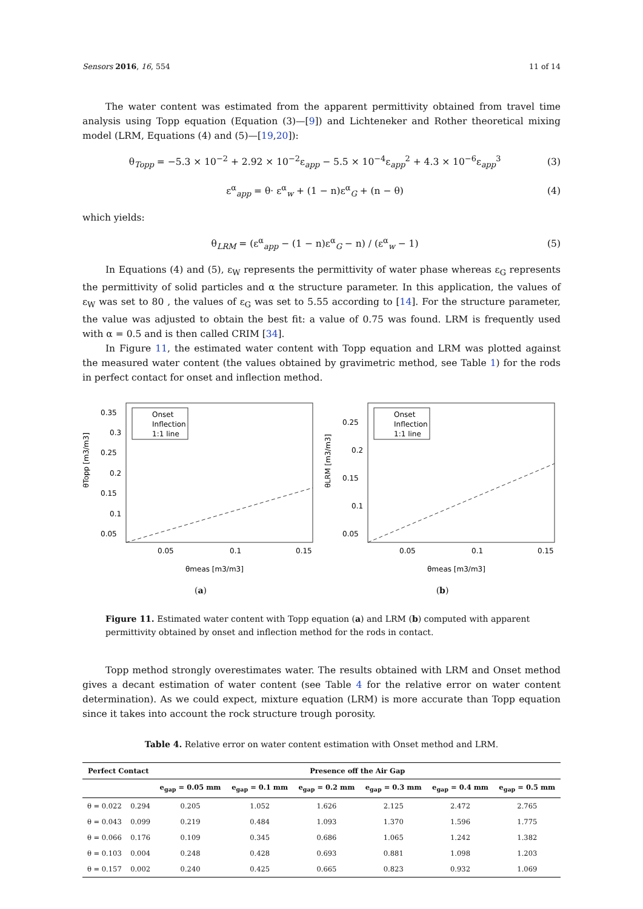Sensors 2016, 16, 554 11 of 14
The water content was estimated from the apparent permittivity obtained from travel time analysis using Topp equation (Equation (3)—[9]) and Lichteneker and Rother theoretical mixing model (LRM, Equations (4) and (5)—[19,20]):
θ<sub>Topp</sub> = −5.3 × 10<sup>−2</sup> + 2.92 × 10<sup>−2</sup>ε<sub>app</sub> − 5.5 × 10<sup>−4</sup>ε<sub>app</sub><sup>2</sup> + 4.3 × 10<sup>−6</sup>ε<sub>app</sub><sup>3</sup> (3)
ε<sup>α</sup><sub>app</sub> = θ· ε<sup>α</sup><sub>w</sub> + (1 − n)ε<sup>α</sup><sub>G</sub> + (n − θ) (4)
which yields:
θ<sub>LRM</sub> = (ε<sup>α</sup><sub>app</sub> − (1 − n)ε<sup>α</sup><sub>G</sub> − n) / (ε<sup>α</sup><sub>w</sub> − 1) (5)
In Equations (4) and (5), ε<sub>W</sub> represents the permittivity of water phase whereas ε<sub>G</sub> represents the permittivity of solid particles and α the structure parameter. In this application, the values of ε<sub>W</sub> was set to 80 , the values of ε<sub>G</sub> was set to 5.55 according to [14]. For the structure parameter, the value was adjusted to obtain the best fit: a value of 0.75 was found. LRM is frequently used with α = 0.5 and is then called CRIM [34].
In Figure 11, the estimated water content with Topp equation and LRM was plotted against the measured water content (the values obtained by gravimetric method, see Table 1) for the rods in perfect contact for onset and inflection method.
0.35
0.3
0.25
0.2
0.15
0.1
0.05
0.05
0.1
0.15
Onset
Inflection
1:1 line
θmeas [m3/m3]
θTopp [m3/m3]
(a)
0.25
0.2
0.15
0.1
0.05
0.05
0.1
0.15
Onset
Inflection
1:1 line
θmeas [m3/m3]
θLRM [m3/m3]
(b)
Figure 11. Estimated water content with Topp equation (a) and LRM (b) computed with apparent permittivity obtained by onset and inflection method for the rods in contact.
Topp method strongly overestimates water. The results obtained with LRM and Onset method gives a decant estimation of water content (see Table 4 for the relative error on water content determination). As we could expect, mixture equation (LRM) is more accurate than Topp equation since it takes into account the rock structure trough porosity.
Table 4. Relative error on water content estimation with Onset method and LRM.
| Perfect Contact | | Presence off the Air Gap | | | | | |
| --- | --- | --- | --- | --- | --- | --- | --- |
| | | e<sub>gap</sub> = 0.05 mm | e<sub>gap</sub> = 0.1 mm | e<sub>gap</sub> = 0.2 mm | e<sub>gap</sub> = 0.3 mm | e<sub>gap</sub> = 0.4 mm | e<sub>gap</sub> = 0.5 mm |
| θ = 0.022 | 0.294 | 0.205 | 1.052 | 1.626 | 2.125 | 2.472 | 2.765 |
| θ = 0.043 | 0.099 | 0.219 | 0.484 | 1.093 | 1.370 | 1.596 | 1.775 |
| θ = 0.066 | 0.176 | 0.109 | 0.345 | 0.686 | 1.065 | 1.242 | 1.382 |
| θ = 0.103 | 0.004 | 0.248 | 0.428 | 0.693 | 0.881 | 1.098 | 1.203 |
| θ = 0.157 | 0.002 | 0.240 | 0.425 | 0.665 | 0.823 | 0.932 | 1.069 |